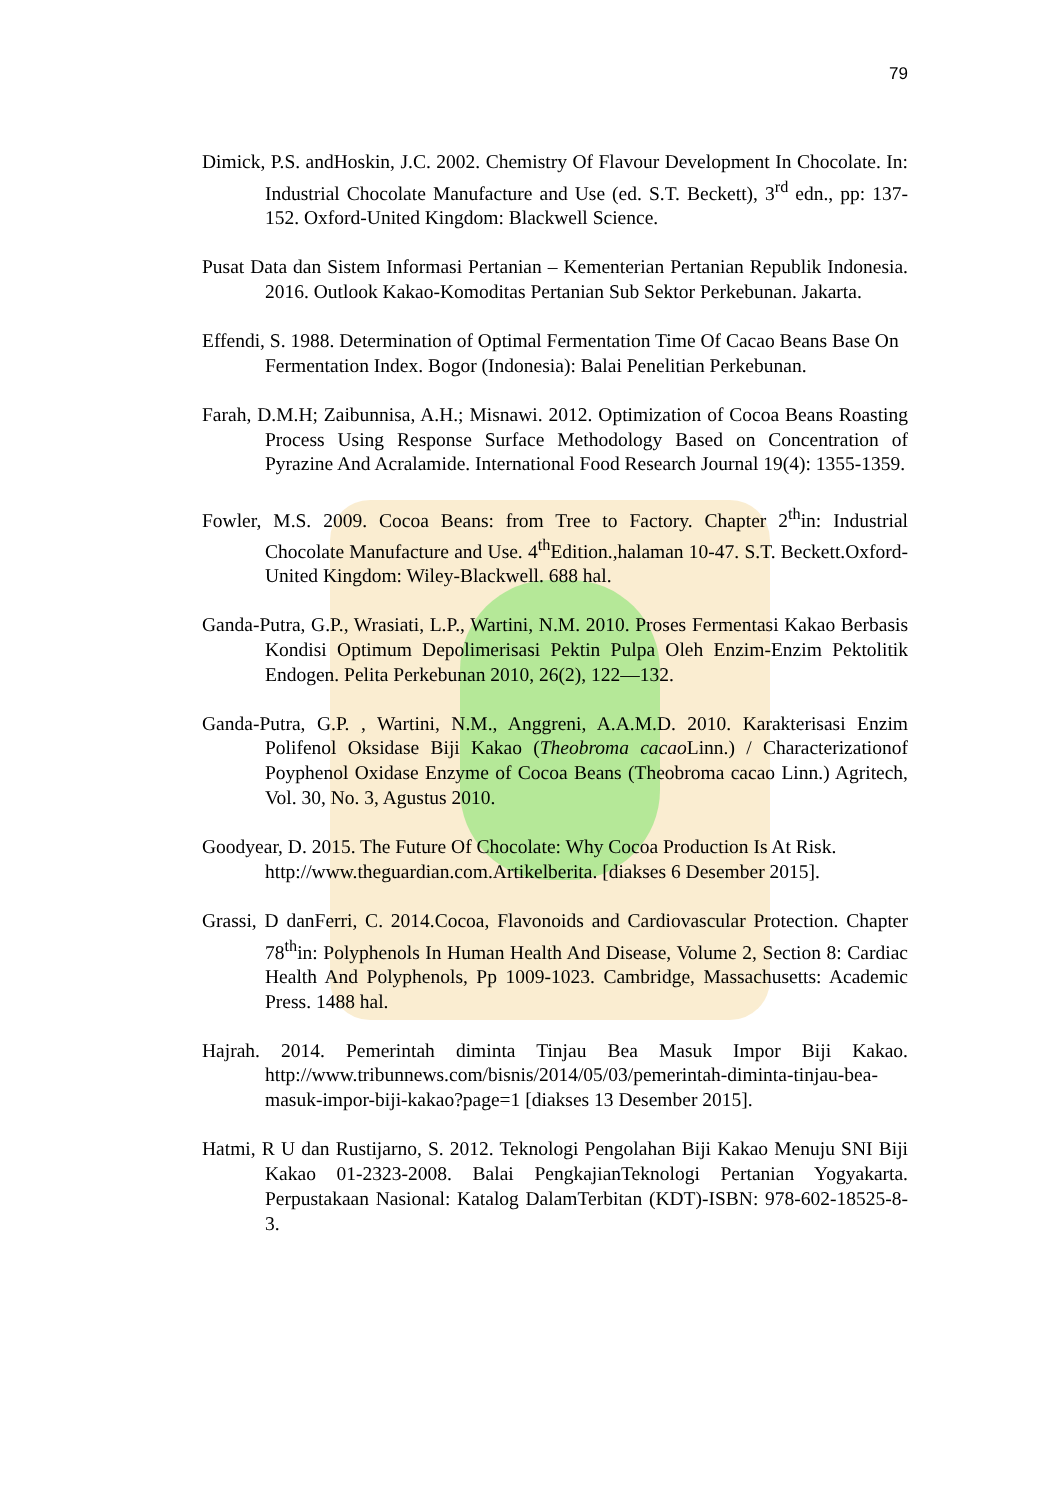79
Dimick, P.S. andHoskin, J.C. 2002. Chemistry Of Flavour Development In Chocolate. In: Industrial Chocolate Manufacture and Use (ed. S.T. Beckett), 3<sup>rd</sup> edn., pp: 137-152. Oxford-United Kingdom: Blackwell Science.
Pusat Data dan Sistem Informasi Pertanian – Kementerian Pertanian Republik Indonesia. 2016. Outlook Kakao-Komoditas Pertanian Sub Sektor Perkebunan. Jakarta.
Effendi, S. 1988. Determination of Optimal Fermentation Time Of Cacao Beans Base On Fermentation Index. Bogor (Indonesia): Balai Penelitian Perkebunan.
Farah, D.M.H; Zaibunnisa, A.H.; Misnawi. 2012. Optimization of Cocoa Beans Roasting Process Using Response Surface Methodology Based on Concentration of Pyrazine And Acralamide. International Food Research Journal 19(4): 1355-1359.
Fowler, M.S. 2009. Cocoa Beans: from Tree to Factory. Chapter 2<sup>th</sup>in: Industrial Chocolate Manufacture and Use. 4<sup>th</sup>Edition.,halaman 10-47. S.T. Beckett.Oxford-United Kingdom: Wiley-Blackwell. 688 hal.
Ganda-Putra, G.P., Wrasiati, L.P., Wartini, N.M. 2010. Proses Fermentasi Kakao Berbasis Kondisi Optimum Depolimerisasi Pektin Pulpa Oleh Enzim-Enzim Pektolitik Endogen. Pelita Perkebunan 2010, 26(2), 122—132.
Ganda-Putra, G.P. , Wartini, N.M., Anggreni, A.A.M.D. 2010. Karakterisasi Enzim Polifenol Oksidase Biji Kakao (Theobroma cacao Linn.) / Characterizationof Poyphenol Oxidase Enzyme of Cocoa Beans (Theobroma cacao Linn.) Agritech, Vol. 30, No. 3, Agustus 2010.
Goodyear, D. 2015. The Future Of Chocolate: Why Cocoa Production Is At Risk. http://www.theguardian.com.Artikelberita. [diakses 6 Desember 2015].
Grassi, D danFerri, C. 2014.Cocoa, Flavonoids and Cardiovascular Protection. Chapter 78<sup>th</sup>in: Polyphenols In Human Health And Disease, Volume 2, Section 8: Cardiac Health And Polyphenols, Pp 1009-1023. Cambridge, Massachusetts: Academic Press. 1488 hal.
Hajrah. 2014. Pemerintah diminta Tinjau Bea Masuk Impor Biji Kakao. http://www.tribunnews.com/bisnis/2014/05/03/pemerintah-diminta-tinjau-bea-masuk-impor-biji-kakao?page=1 [diakses 13 Desember 2015].
Hatmi, R U dan Rustijarno, S. 2012. Teknologi Pengolahan Biji Kakao Menuju SNI Biji Kakao 01-2323-2008. Balai PengkajianTeknologi Pertanian Yogyakarta. Perpustakaan Nasional: Katalog DalamTerbitan (KDT)-ISBN: 978-602-18525-8-3.